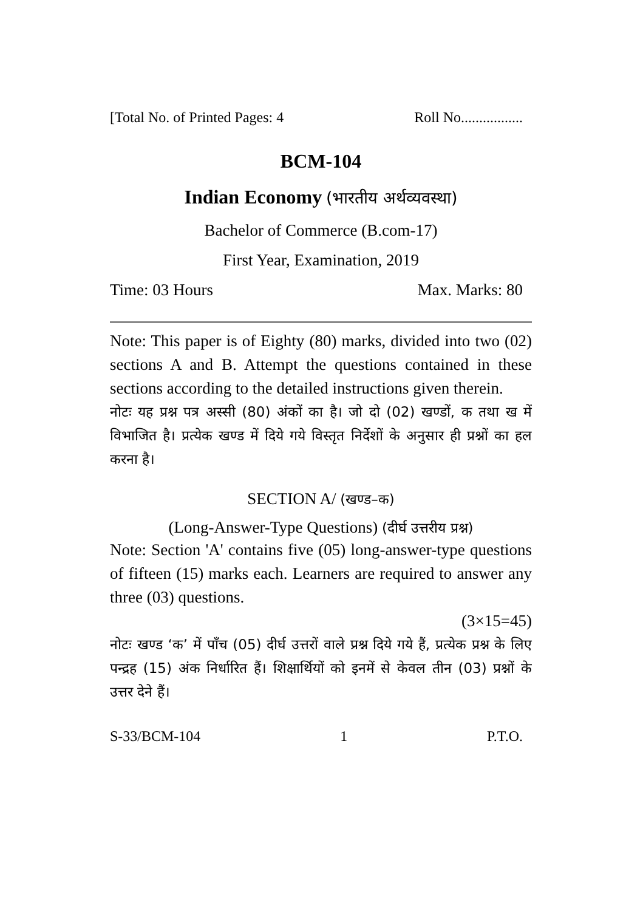[Total No. of Printed Pages: 4 Roll No.................
BCM-104
Indian Economy (भारतीय अर्थव्यवस्था)
Bachelor of Commerce (B.com-17)
First Year, Examination, 2019
Time: 03 Hours Max. Marks: 80
Note: This paper is of Eighty (80) marks, divided into two (02) sections A and B. Attempt the questions contained in these sections according to the detailed instructions given therein.
नोटः यह प्रश्न पत्र अस्सी (80) अंकों का है। जो दो (02) खण्डों, क तथा ख में विभाजित है। प्रत्येक खण्ड में दिये गये विस्तृत निर्देशों के अनुसार ही प्रश्नों का हल करना है।
SECTION A/ (खण्ड–क)
(Long-Answer-Type Questions) (दीर्घ उत्तरीय प्रश्न)
Note: Section 'A' contains five (05) long-answer-type questions of fifteen (15) marks each. Learners are required to answer any three (03) questions.
(3×15=45)
नोटः खण्ड ‘क’ में पाँच (05) दीर्घ उत्तरों वाले प्रश्न दिये गये हैं, प्रत्येक प्रश्न के लिए पन्द्रह (15) अंक निर्धारित हैं। शिक्षार्थियों को इनमें से केवल तीन (03) प्रश्नों के उत्तर देने हैं।
S-33/BCM-104 1 P.T.O.